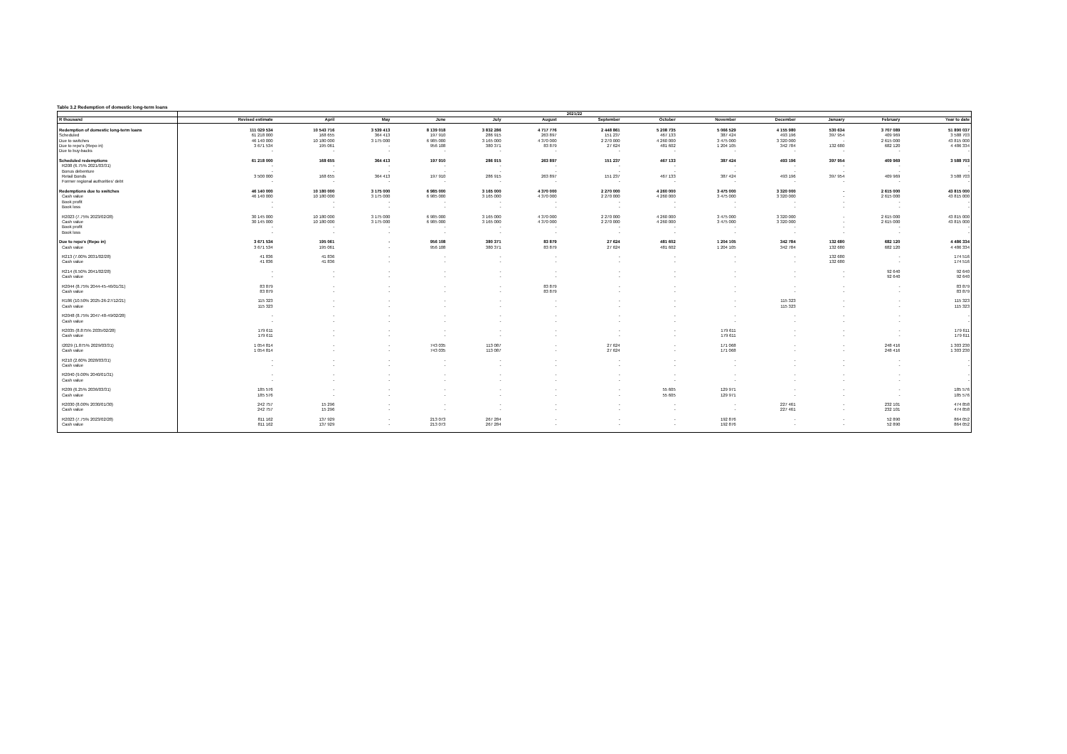Table 3.2 Redemption of domestic long-term loans
| | 2021/22 | | | | | | | | | | | | |
| --- | --- | --- | --- | --- | --- | --- | --- | --- | --- | --- | --- | --- | --- |
| R thousand | Revised estimate | April | May | June | July | August | September | October | November | December | January | February | Year to date |
| Redemption of domestic long-term loans | 111 029 534 | 10 543 716 | 3 539 413 | 8 139 018 | 3 832 286 | 4 717 776 | 2 448 861 | 5 208 735 | 5 066 529 | 4 155 980 | 530 634 | 3 707 089 | 51 890 037 |
| Scheduled | 61 218 000 | 168 655 | 364 413 | 197 910 | 286 915 | 263 897 | 151 237 | 467 133 | 387 424 | 493 196 | 397 954 | 409 969 | 3 588 703 |
| Due to switches | 46 140 000 | 10 180 000 | 3 175 000 | 6 985 000 | 3 165 000 | 4 370 000 | 2 270 000 | 4 260 000 | 3 475 000 | 3 320 000 | - | 2 615 000 | 43 815 000 |
| Due to repo's (Repo in) | 3 671 534 | 195 061 | - | 956 108 | 380 371 | 83 879 | 27 624 | 481 602 | 1 204 105 | 342 784 | 132 680 | 682 120 | 4 486 334 |
| Due to buy-backs | - | - | - | - | - | - | - | - | - | - | - | - | - |
| Scheduled redemptions | 61 218 000 | 168 655 | 364 413 | 197 910 | 286 915 | 263 897 | 151 237 | 467 133 | 387 424 | 493 196 | 397 954 | 409 969 | 3 588 703 |
| R208 (6.75% 2021/03/31) | - | - | - | - | - | - | - | - | - | - | - | - | - |
| Bonus debenture | - | - | - | - | - | - | - | - | - | - | - | - | - |
| Retail Bonds | 3 500 000 | 168 655 | 364 413 | 197 910 | 286 915 | 263 897 | 151 237 | 467 133 | 387 424 | 493 196 | 397 954 | 409 969 | 3 588 703 |
| Former regional authorities' debt | - | - | - | - | - | - | - | - | - | - | - | - | - |
| Redemptions due to switches | 46 140 000 | 10 180 000 | 3 175 000 | 6 985 000 | 3 165 000 | 4 370 000 | 2 270 000 | 4 260 000 | 3 475 000 | 3 320 000 | - | 2 615 000 | 43 815 000 |
| Cash value | 46 140 000 | 10 180 000 | 3 175 000 | 6 985 000 | 3 165 000 | 4 370 000 | 2 270 000 | 4 260 000 | 3 475 000 | 3 320 000 | - | 2 615 000 | 43 815 000 |
| Book profit | - | - | - | - | - | - | - | - | - | - | - | - | - |
| Book loss | - | - | - | - | - | - | - | - | - | - | - | - | - |
| R2023 (7.75% 2023/02/28) | 30 145 000 | 10 180 000 | 3 175 000 | 6 985 000 | 3 165 000 | 4 370 000 | 2 270 000 | 4 260 000 | 3 475 000 | 3 320 000 | - | 2 615 000 | 43 815 000 |
| Cash value | 30 145 000 | 10 180 000 | 3 175 000 | 6 985 000 | 3 165 000 | 4 370 000 | 2 270 000 | 4 260 000 | 3 475 000 | 3 320 000 | - | 2 615 000 | 43 815 000 |
| Book profit | - | - | - | - | - | - | - | - | - | - | - | - | - |
| Book loss | - | - | - | - | - | - | - | - | - | - | - | - | - |
| Due to repo's (Repo in) | 3 671 534 | 195 061 | - | 956 108 | 380 371 | 83 879 | 27 624 | 481 602 | 1 204 105 | 342 784 | 132 680 | 682 120 | 4 486 334 |
| Cash value | 3 671 534 | 195 061 | - | 956 108 | 380 371 | 83 879 | 27 624 | 481 602 | 1 204 105 | 342 784 | 132 680 | 682 120 | 4 486 334 |
| R213 (7.00% 2031/02/28) | 41 836 | 41 836 | - | - | - | - | - | - | - | - | 132 680 | - | 174 516 |
| Cash value | 41 836 | 41 836 | - | - | - | - | - | - | - | - | 132 680 | - | 174 516 |
| R214 (6.50% 2041/02/28) | - | - | - | - | - | - | - | - | - | - | - | 92 640 | 92 640 |
| Cash value | - | - | - | - | - | - | - | - | - | - | - | 92 640 | 92 640 |
| R2044 (8.75% 2044-45-46/01/31) | 83 879 | - | - | - | - | 83 879 | - | - | - | - | - | - | 83 879 |
| Cash value | 83 879 | - | - | - | - | 83 879 | - | - | - | - | - | - | 83 879 |
| R186 (10.50% 2025-26-27/12/21) | 115 323 | - | - | - | - | - | - | - | - | 115 323 | - | - | 115 323 |
| Cash value | 115 323 | - | - | - | - | - | - | - | - | 115 323 | - | - | 115 323 |
| R2048 (8.75% 2047-48-49/02/28) | - | - | - | - | - | - | - | - | - | - | - | - | - |
| Cash value | - | - | - | - | - | - | - | - | - | - | - | - | - |
| R2035 (8.875% 2035/02/28) | 179 611 | - | - | - | - | - | - | - | 179 611 | - | - | - | 179 611 |
| Cash value | 179 611 | - | - | - | - | - | - | - | 179 611 | - | - | - | 179 611 |
| I2029 (1.875% 2029/03/31) | 1 054 814 | - | - | 743 035 | 113 087 | - | 27 624 | - | 171 068 | - | - | 248 416 | 1 303 230 |
| Cash value | 1 054 814 | - | - | 743 035 | 113 087 | - | 27 624 | - | 171 068 | - | - | 248 416 | 1 303 230 |
| R210 (2.60% 2028/03/31) | - | - | - | - | - | - | - | - | - | - | - | - | - |
| Cash value | - | - | - | - | - | - | - | - | - | - | - | - | - |
| R2040 (9.00% 2040/01/31) | - | - | - | - | - | - | - | - | - | - | - | - | - |
| Cash value | - | - | - | - | - | - | - | - | - | - | - | - | - |
| R209 (6.25% 2036/03/31) | 185 576 | - | - | - | - | - | - | 55 605 | 129 971 | - | - | - | 185 576 |
| Cash value | 185 576 | - | - | - | - | - | - | 55 605 | 129 971 | - | - | - | 185 576 |
| R2030 (8.00% 2030/01/30) | 242 757 | 15 296 | - | - | - | - | - | - | - | 227 461 | - | 232 101 | 474 858 |
| Cash value | 242 757 | 15 296 | - | - | - | - | - | - | - | 227 461 | - | 232 101 | 474 858 |
| R2023 (7.75% 2023/02/28) | 811 162 | 137 929 | - | 213 073 | 267 284 | - | - | - | 192 876 | - | - | 52 890 | 864 052 |
| Cash value | 811 162 | 137 929 | - | 213 073 | 267 284 | - | - | - | 192 876 | - | - | 52 890 | 864 052 |